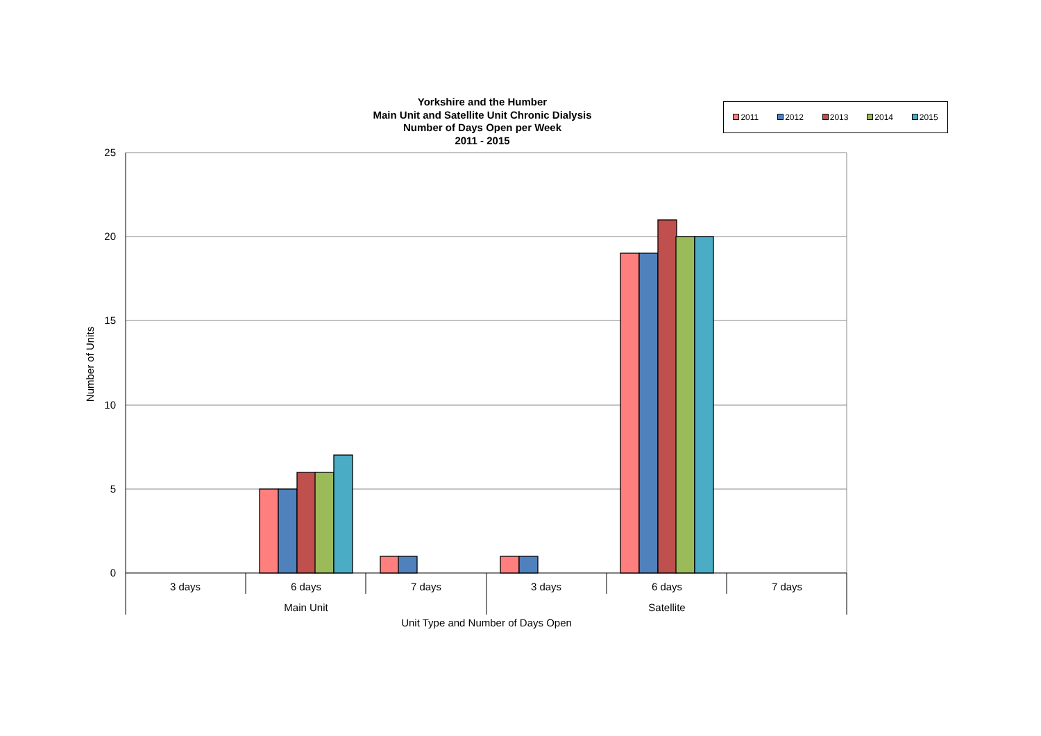Yorkshire and the Humber
Main Unit and Satellite Unit Chronic Dialysis
Number of Days Open per Week
2011 - 2015
2011 2012 2013 2014 2015
25
20
15
10
5
0
3 days
6 days
7 days
3 days
6 days
7 days
Main Unit
Satellite
Unit Type and Number of Days Open
Number of Units